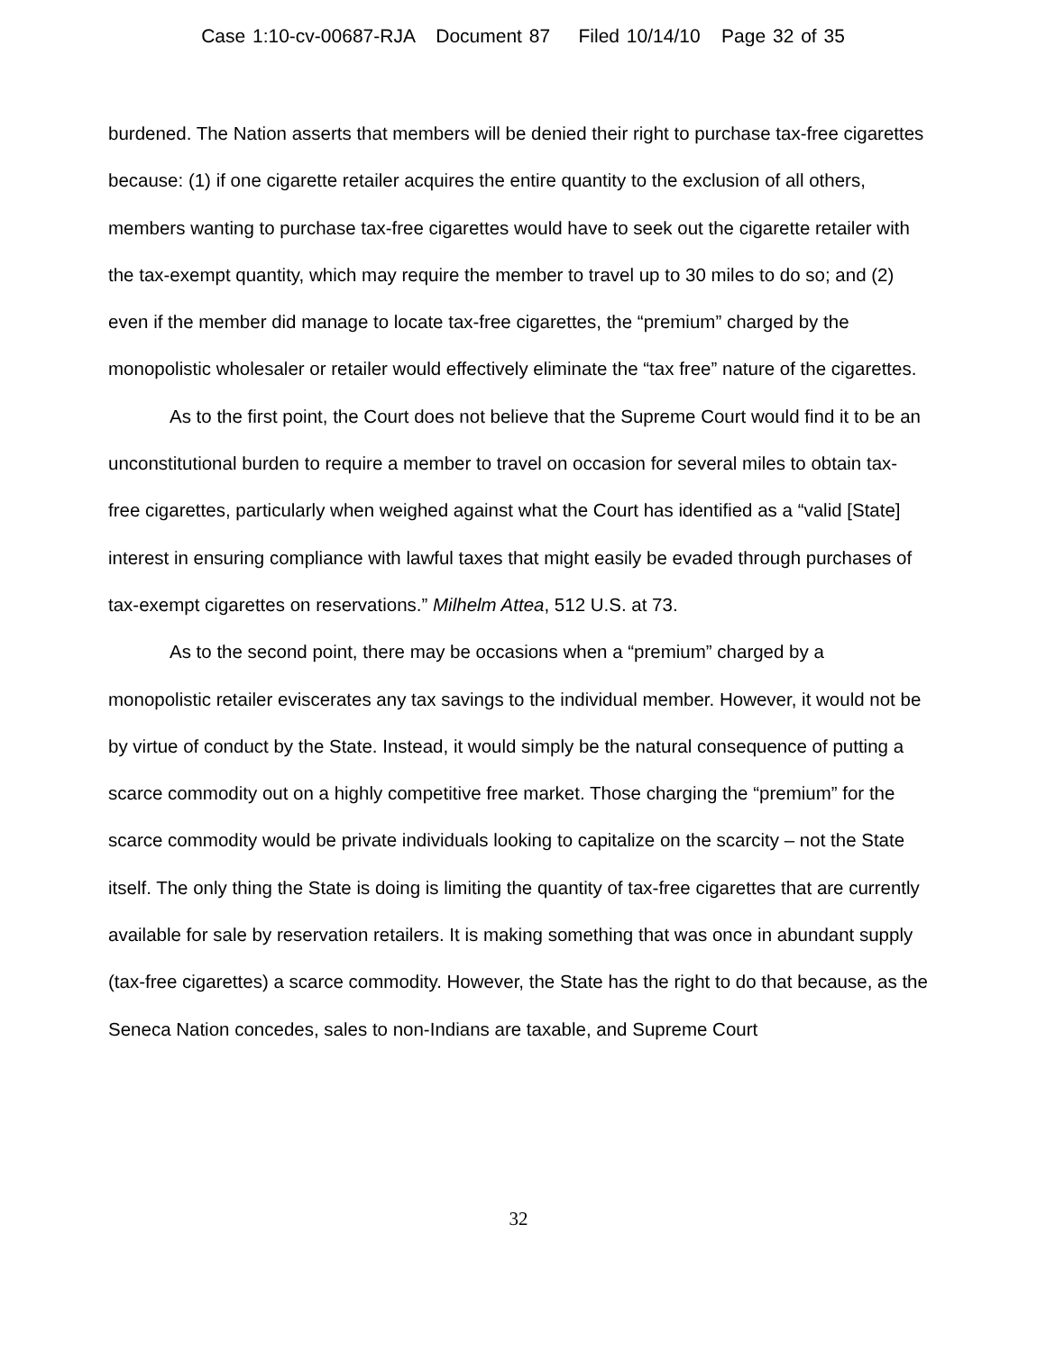Case 1:10-cv-00687-RJA Document 87 Filed 10/14/10 Page 32 of 35
burdened. The Nation asserts that members will be denied their right to purchase tax-free cigarettes because: (1) if one cigarette retailer acquires the entire quantity to the exclusion of all others, members wanting to purchase tax-free cigarettes would have to seek out the cigarette retailer with the tax-exempt quantity, which may require the member to travel up to 30 miles to do so; and (2) even if the member did manage to locate tax-free cigarettes, the “premium” charged by the monopolistic wholesaler or retailer would effectively eliminate the “tax free” nature of the cigarettes.
As to the first point, the Court does not believe that the Supreme Court would find it to be an unconstitutional burden to require a member to travel on occasion for several miles to obtain tax-free cigarettes, particularly when weighed against what the Court has identified as a “valid [State] interest in ensuring compliance with lawful taxes that might easily be evaded through purchases of tax-exempt cigarettes on reservations.” Milhelm Attea, 512 U.S. at 73.
As to the second point, there may be occasions when a “premium” charged by a monopolistic retailer eviscerates any tax savings to the individual member. However, it would not be by virtue of conduct by the State. Instead, it would simply be the natural consequence of putting a scarce commodity out on a highly competitive free market. Those charging the “premium” for the scarce commodity would be private individuals looking to capitalize on the scarcity – not the State itself. The only thing the State is doing is limiting the quantity of tax-free cigarettes that are currently available for sale by reservation retailers. It is making something that was once in abundant supply (tax-free cigarettes) a scarce commodity. However, the State has the right to do that because, as the Seneca Nation concedes, sales to non-Indians are taxable, and Supreme Court
32